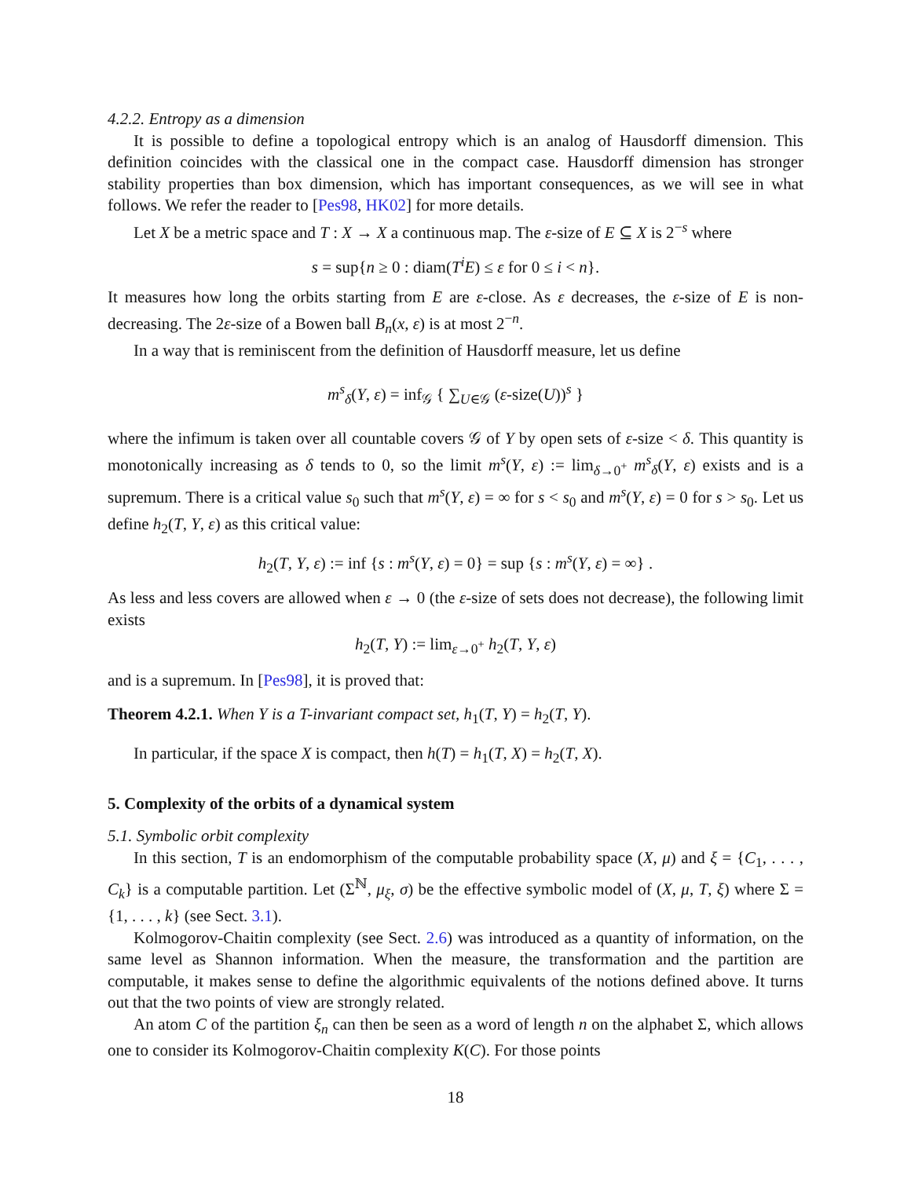4.2.2. Entropy as a dimension
It is possible to define a topological entropy which is an analog of Hausdorff dimension. This definition coincides with the classical one in the compact case. Hausdorff dimension has stronger stability properties than box dimension, which has important consequences, as we will see in what follows. We refer the reader to [Pes98, HK02] for more details.
Let X be a metric space and T : X → X a continuous map. The ε-size of E ⊆ X is 2<sup>−s</sup> where
s = sup{n ≥ 0 : diam(T<sup>i</sup>E) ≤ ε for 0 ≤ i < n}.
It measures how long the orbits starting from E are ε-close. As ε decreases, the ε-size of E is non-decreasing. The 2ε-size of a Bowen ball B<sub>n</sub>(x, ε) is at most 2<sup>−n</sup>.
In a way that is reminiscent from the definition of Hausdorff measure, let us define
m<sup>s</sup><sub>δ</sub>(Y, ε) = inf<sub>𝒢</sub> { ∑<sub>U∈𝒢</sub> (ε-size(U))<sup>s</sup> }
where the infimum is taken over all countable covers 𝒢 of Y by open sets of ε-size < δ. This quantity is monotonically increasing as δ tends to 0, so the limit m<sup>s</sup>(Y, ε) := lim<sub>δ→0<sup>+</sup></sub> m<sup>s</sup><sub>δ</sub>(Y, ε) exists and is a supremum. There is a critical value s<sub>0</sub> such that m<sup>s</sup>(Y, ε) = ∞ for s < s<sub>0</sub> and m<sup>s</sup>(Y, ε) = 0 for s > s<sub>0</sub>. Let us define h<sub>2</sub>(T, Y, ε) as this critical value:
h<sub>2</sub>(T, Y, ε) := inf {s : m<sup>s</sup>(Y, ε) = 0} = sup {s : m<sup>s</sup>(Y, ε) = ∞} .
As less and less covers are allowed when ε → 0 (the ε-size of sets does not decrease), the following limit exists
h<sub>2</sub>(T, Y) := lim<sub>ε→0<sup>+</sup></sub> h<sub>2</sub>(T, Y, ε)
and is a supremum. In [Pes98], it is proved that:
Theorem 4.2.1. When Y is a T-invariant compact set, h<sub>1</sub>(T, Y) = h<sub>2</sub>(T, Y).
In particular, if the space X is compact, then h(T) = h<sub>1</sub>(T, X) = h<sub>2</sub>(T, X).
5. Complexity of the orbits of a dynamical system
5.1. Symbolic orbit complexity
In this section, T is an endomorphism of the computable probability space (X, μ) and ξ = {C<sub>1</sub>, . . . , C<sub>k</sub>} is a computable partition. Let (Σ<sup>ℕ</sup>, μ<sub>ξ</sub>, σ) be the effective symbolic model of (X, μ, T, ξ) where Σ = {1, . . . , k} (see Sect. 3.1).
Kolmogorov-Chaitin complexity (see Sect. 2.6) was introduced as a quantity of information, on the same level as Shannon information. When the measure, the transformation and the partition are computable, it makes sense to define the algorithmic equivalents of the notions defined above. It turns out that the two points of view are strongly related.
An atom C of the partition ξ<sub>n</sub> can then be seen as a word of length n on the alphabet Σ, which allows one to consider its Kolmogorov-Chaitin complexity K(C). For those points
18